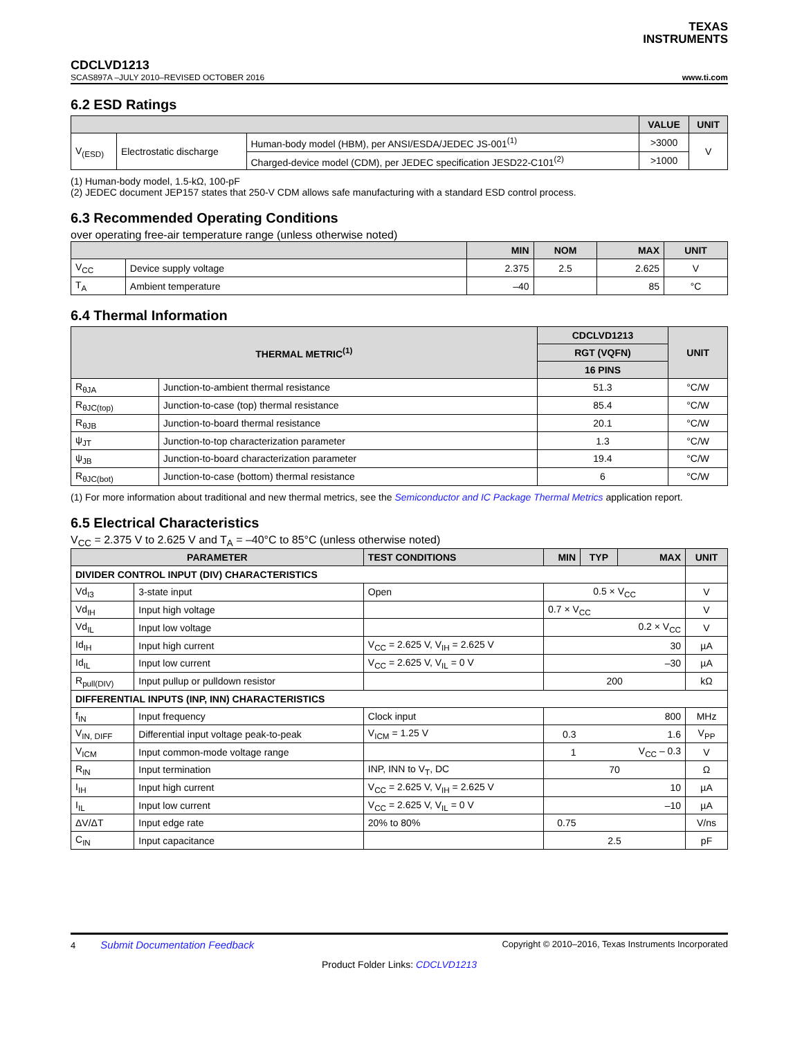TEXAS
INSTRUMENTS
CDCLVD1213
SCAS897A –JULY 2010–REVISED OCTOBER 2016 www.ti.com
6.2 ESD Ratings
| | | | VALUE | UNIT |
| --- | --- | --- | --- | --- |
| V<sub>(ESD)</sub> | Electrostatic discharge | Human-body model (HBM), per ANSI/ESDA/JEDEC JS-001<sup>(1)</sup> | >3000 | V |
| | | Charged-device model (CDM), per JEDEC specification JESD22-C101<sup>(2)</sup> | >1000 | |
(1) Human-body model, 1.5-kΩ, 100-pF
(2) JEDEC document JEP157 states that 250-V CDM allows safe manufacturing with a standard ESD control process.
6.3 Recommended Operating Conditions
over operating free-air temperature range (unless otherwise noted)
| | | MIN | NOM | MAX | UNIT |
| --- | --- | --- | --- | --- | --- |
| V<sub>CC</sub> | Device supply voltage | 2.375 | 2.5 | 2.625 | V |
| T<sub>A</sub> | Ambient temperature | –40 | | 85 | °C |
6.4 Thermal Information
| THERMAL METRIC<sup>(1)</sup> | | CDCLVD1213 | UNIT |
| --- | --- | --- | --- |
| | | RGT (VQFN) | |
| | | 16 PINS | |
| R<sub>θJA</sub> | Junction-to-ambient thermal resistance | 51.3 | °C/W |
| R<sub>θJC(top)</sub> | Junction-to-case (top) thermal resistance | 85.4 | °C/W |
| R<sub>θJB</sub> | Junction-to-board thermal resistance | 20.1 | °C/W |
| ψ<sub>JT</sub> | Junction-to-top characterization parameter | 1.3 | °C/W |
| ψ<sub>JB</sub> | Junction-to-board characterization parameter | 19.4 | °C/W |
| R<sub>θJC(bot)</sub> | Junction-to-case (bottom) thermal resistance | 6 | °C/W |
(1) For more information about traditional and new thermal metrics, see the Semiconductor and IC Package Thermal Metrics application report.
6.5 Electrical Characteristics
V<sub>CC</sub> = 2.375 V to 2.625 V and T<sub>A</sub> = –40°C to 85°C (unless otherwise noted)
| PARAMETER | | TEST CONDITIONS | MIN | TYP | MAX | UNIT |
| --- | --- | --- | --- | --- | --- | --- |
| DIVIDER CONTROL INPUT (DIV) CHARACTERISTICS | | | | | | |
| Vd<sub>I3</sub> | 3-state input | Open | 0.5 × V<sub>CC</sub> | | | V |
| Vd<sub>IH</sub> | Input high voltage | | 0.7 × V<sub>CC</sub> | | | V |
| Vd<sub>IL</sub> | Input low voltage | | 0.2 × V<sub>CC</sub> | | | V |
| Id<sub>IH</sub> | Input high current | V<sub>CC</sub> = 2.625 V, V<sub>IH</sub> = 2.625 V | 30 | | | µA |
| Id<sub>IL</sub> | Input low current | V<sub>CC</sub> = 2.625 V, V<sub>IL</sub> = 0 V | –30 | | | µA |
| R<sub>pull(DIV)</sub> | Input pullup or pulldown resistor | | 200 | | | kΩ |
| DIFFERENTIAL INPUTS (INP, INN) CHARACTERISTICS | | | | | | |
| f<sub>IN</sub> | Input frequency | Clock input | 800 | | | MHz |
| V<sub>IN, DIFF</sub> | Differential input voltage peak-to-peak | V<sub>ICM</sub> = 1.25 V | 0.3 | | 1.6 | V<sub>PP</sub> |
| V<sub>ICM</sub> | Input common-mode voltage range | | 1 | | V<sub>CC</sub> – 0.3 | V |
| R<sub>IN</sub> | Input termination | INP, INN to V<sub>T</sub>, DC | 70 | | | Ω |
| I<sub>IH</sub> | Input high current | V<sub>CC</sub> = 2.625 V, V<sub>IH</sub> = 2.625 V | 10 | | | µA |
| I<sub>IL</sub> | Input low current | V<sub>CC</sub> = 2.625 V, V<sub>IL</sub> = 0 V | –10 | | | µA |
| ΔV/ΔT | Input edge rate | 20% to 80% | 0.75 | | | V/ns |
| C<sub>IN</sub> | Input capacitance | | 2.5 | | | pF |
4 Submit Documentation Feedback Copyright © 2010–2016, Texas Instruments Incorporated
Product Folder Links: CDCLVD1213